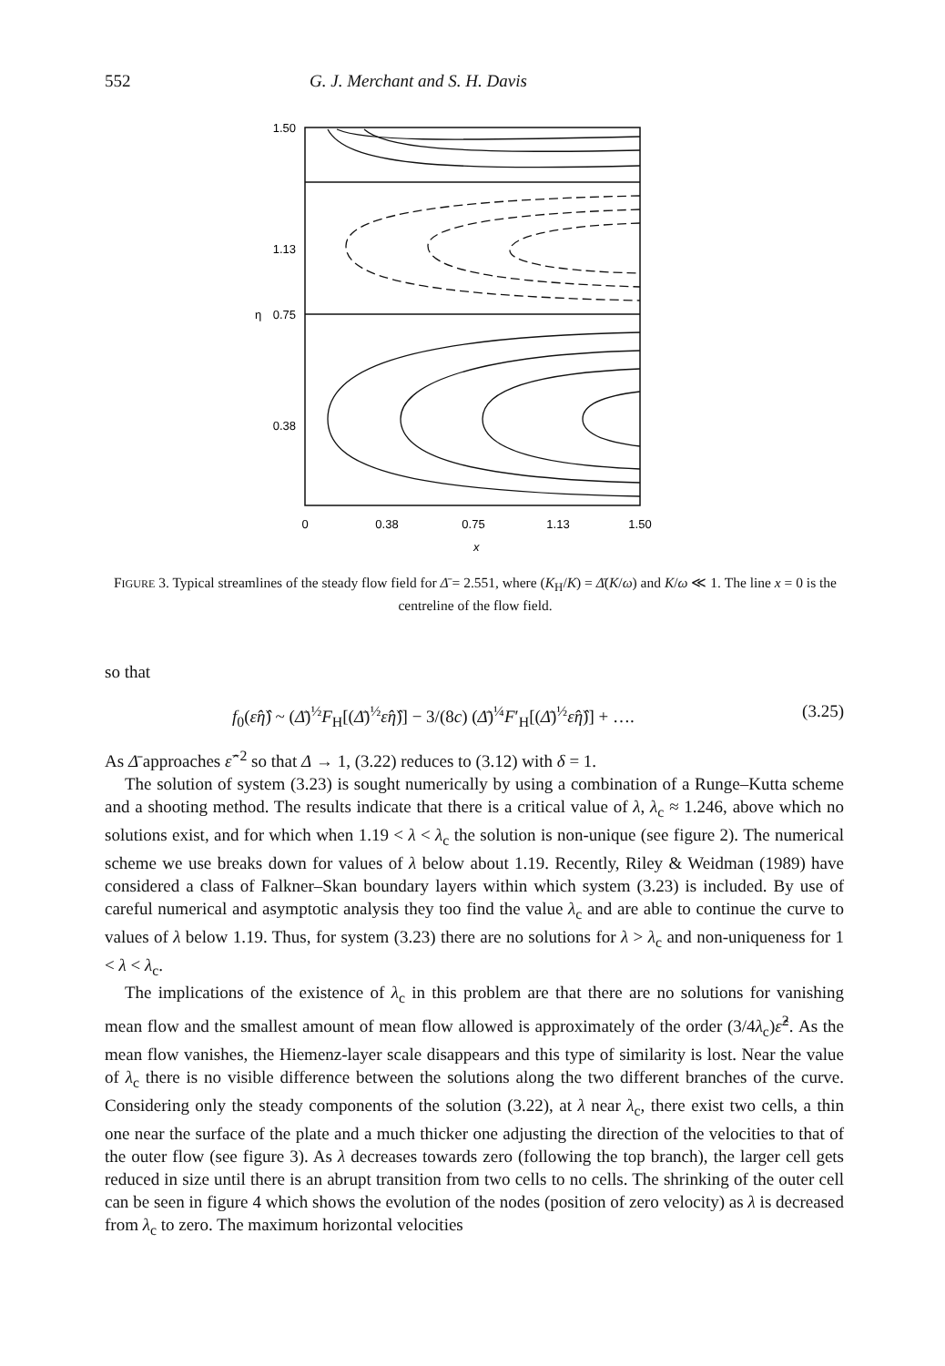552 G. J. Merchant and S. H. Davis
1.50
1.13
η
0.75
0.38
0
0.38
0.75
1.13
1.50
x
FIGURE 3. Typical streamlines of the steady flow field for Δ̄ = 2.551, where (K<sub>H</sub>/K) = Δ̄(K/ω) and K/ω ≪ 1. The line x = 0 is the centreline of the flow field.
so that
f<sub>0</sub>(ε̂η̂) ~ (Δ̄)<sup>½</sup>F<sub>H</sub>[(Δ̄)<sup>½</sup>ε̂η̂)] − 3/(8c) (Δ̄)<sup>¼</sup>F′<sub>H</sub>[(Δ̄)<sup>½</sup>ε̂η̂)] + …. (3.25)
As Δ̄ approaches ε̂<sup>−2</sup> so that Δ → 1, (3.22) reduces to (3.12) with δ = 1.
The solution of system (3.23) is sought numerically by using a combination of a Runge–Kutta scheme and a shooting method. The results indicate that there is a critical value of λ, λ<sub>c</sub> ≈ 1.246, above which no solutions exist, and for which when 1.19 < λ < λ<sub>c</sub> the solution is non-unique (see figure 2). The numerical scheme we use breaks down for values of λ below about 1.19. Recently, Riley & Weidman (1989) have considered a class of Falkner–Skan boundary layers within which system (3.23) is included. By use of careful numerical and asymptotic analysis they too find the value λ<sub>c</sub> and are able to continue the curve to values of λ below 1.19. Thus, for system (3.23) there are no solutions for λ > λ<sub>c</sub> and non-uniqueness for 1 < λ < λ<sub>c</sub>.
The implications of the existence of λ<sub>c</sub> in this problem are that there are no solutions for vanishing mean flow and the smallest amount of mean flow allowed is approximately of the order (3/4λ<sub>c</sub>)ε̂<sup>2</sup>. As the mean flow vanishes, the Hiemenz-layer scale disappears and this type of similarity is lost. Near the value of λ<sub>c</sub> there is no visible difference between the solutions along the two different branches of the curve. Considering only the steady components of the solution (3.22), at λ near λ<sub>c</sub>, there exist two cells, a thin one near the surface of the plate and a much thicker one adjusting the direction of the velocities to that of the outer flow (see figure 3). As λ decreases towards zero (following the top branch), the larger cell gets reduced in size until there is an abrupt transition from two cells to no cells. The shrinking of the outer cell can be seen in figure 4 which shows the evolution of the nodes (position of zero velocity) as λ is decreased from λ<sub>c</sub> to zero. The maximum horizontal velocities